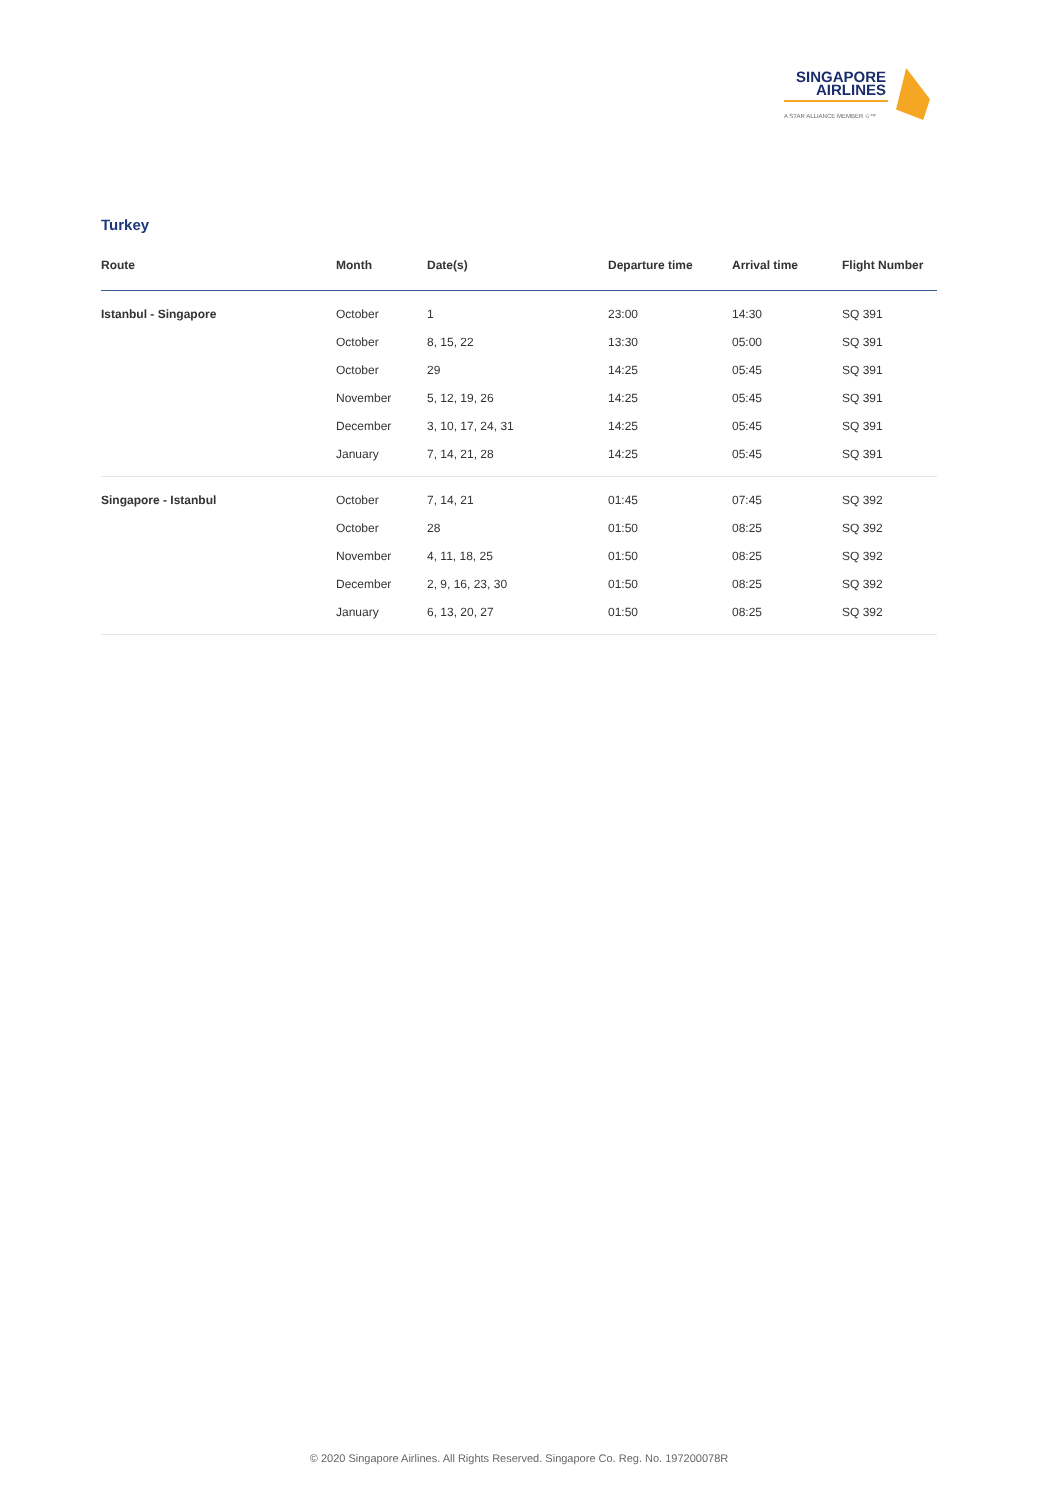SINGAPORE
AIRLINES
A STAR ALLIANCE MEMBER ✩™
Turkey
| Route | Month | Date(s) | Departure time | Arrival time | Flight Number |
| --- | --- | --- | --- | --- | --- |
| Istanbul - Singapore | October | 1 | 23:00 | 14:30 | SQ 391 |
| | October | 8, 15, 22 | 13:30 | 05:00 | SQ 391 |
| | October | 29 | 14:25 | 05:45 | SQ 391 |
| | November | 5, 12, 19, 26 | 14:25 | 05:45 | SQ 391 |
| | December | 3, 10, 17, 24, 31 | 14:25 | 05:45 | SQ 391 |
| | January | 7, 14, 21, 28 | 14:25 | 05:45 | SQ 391 |
| Singapore - Istanbul | October | 7, 14, 21 | 01:45 | 07:45 | SQ 392 |
| | October | 28 | 01:50 | 08:25 | SQ 392 |
| | November | 4, 11, 18, 25 | 01:50 | 08:25 | SQ 392 |
| | December | 2, 9, 16, 23, 30 | 01:50 | 08:25 | SQ 392 |
| | January | 6, 13, 20, 27 | 01:50 | 08:25 | SQ 392 |
© 2020 Singapore Airlines. All Rights Reserved. Singapore Co. Reg. No. 197200078R